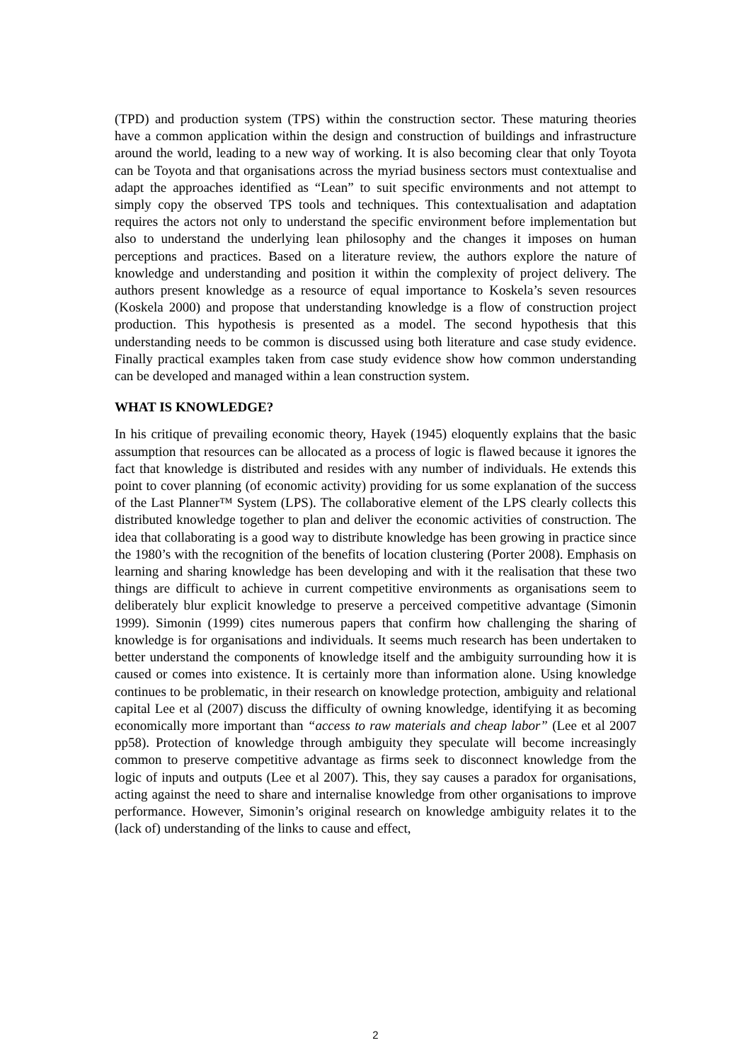(TPD) and production system (TPS) within the construction sector. These maturing theories have a common application within the design and construction of buildings and infrastructure around the world, leading to a new way of working. It is also becoming clear that only Toyota can be Toyota and that organisations across the myriad business sectors must contextualise and adapt the approaches identified as “Lean” to suit specific environments and not attempt to simply copy the observed TPS tools and techniques. This contextualisation and adaptation requires the actors not only to understand the specific environment before implementation but also to understand the underlying lean philosophy and the changes it imposes on human perceptions and practices. Based on a literature review, the authors explore the nature of knowledge and understanding and position it within the complexity of project delivery. The authors present knowledge as a resource of equal importance to Koskela’s seven resources (Koskela 2000) and propose that understanding knowledge is a flow of construction project production. This hypothesis is presented as a model. The second hypothesis that this understanding needs to be common is discussed using both literature and case study evidence. Finally practical examples taken from case study evidence show how common understanding can be developed and managed within a lean construction system.
WHAT IS KNOWLEDGE?
In his critique of prevailing economic theory, Hayek (1945) eloquently explains that the basic assumption that resources can be allocated as a process of logic is flawed because it ignores the fact that knowledge is distributed and resides with any number of individuals. He extends this point to cover planning (of economic activity) providing for us some explanation of the success of the Last Planner™ System (LPS). The collaborative element of the LPS clearly collects this distributed knowledge together to plan and deliver the economic activities of construction. The idea that collaborating is a good way to distribute knowledge has been growing in practice since the 1980’s with the recognition of the benefits of location clustering (Porter 2008). Emphasis on learning and sharing knowledge has been developing and with it the realisation that these two things are difficult to achieve in current competitive environments as organisations seem to deliberately blur explicit knowledge to preserve a perceived competitive advantage (Simonin 1999). Simonin (1999) cites numerous papers that confirm how challenging the sharing of knowledge is for organisations and individuals. It seems much research has been undertaken to better understand the components of knowledge itself and the ambiguity surrounding how it is caused or comes into existence. It is certainly more than information alone. Using knowledge continues to be problematic, in their research on knowledge protection, ambiguity and relational capital Lee et al (2007) discuss the difficulty of owning knowledge, identifying it as becoming economically more important than “access to raw materials and cheap labor” (Lee et al 2007 pp58). Protection of knowledge through ambiguity they speculate will become increasingly common to preserve competitive advantage as firms seek to disconnect knowledge from the logic of inputs and outputs (Lee et al 2007). This, they say causes a paradox for organisations, acting against the need to share and internalise knowledge from other organisations to improve performance. However, Simonin’s original research on knowledge ambiguity relates it to the (lack of) understanding of the links to cause and effect,
2